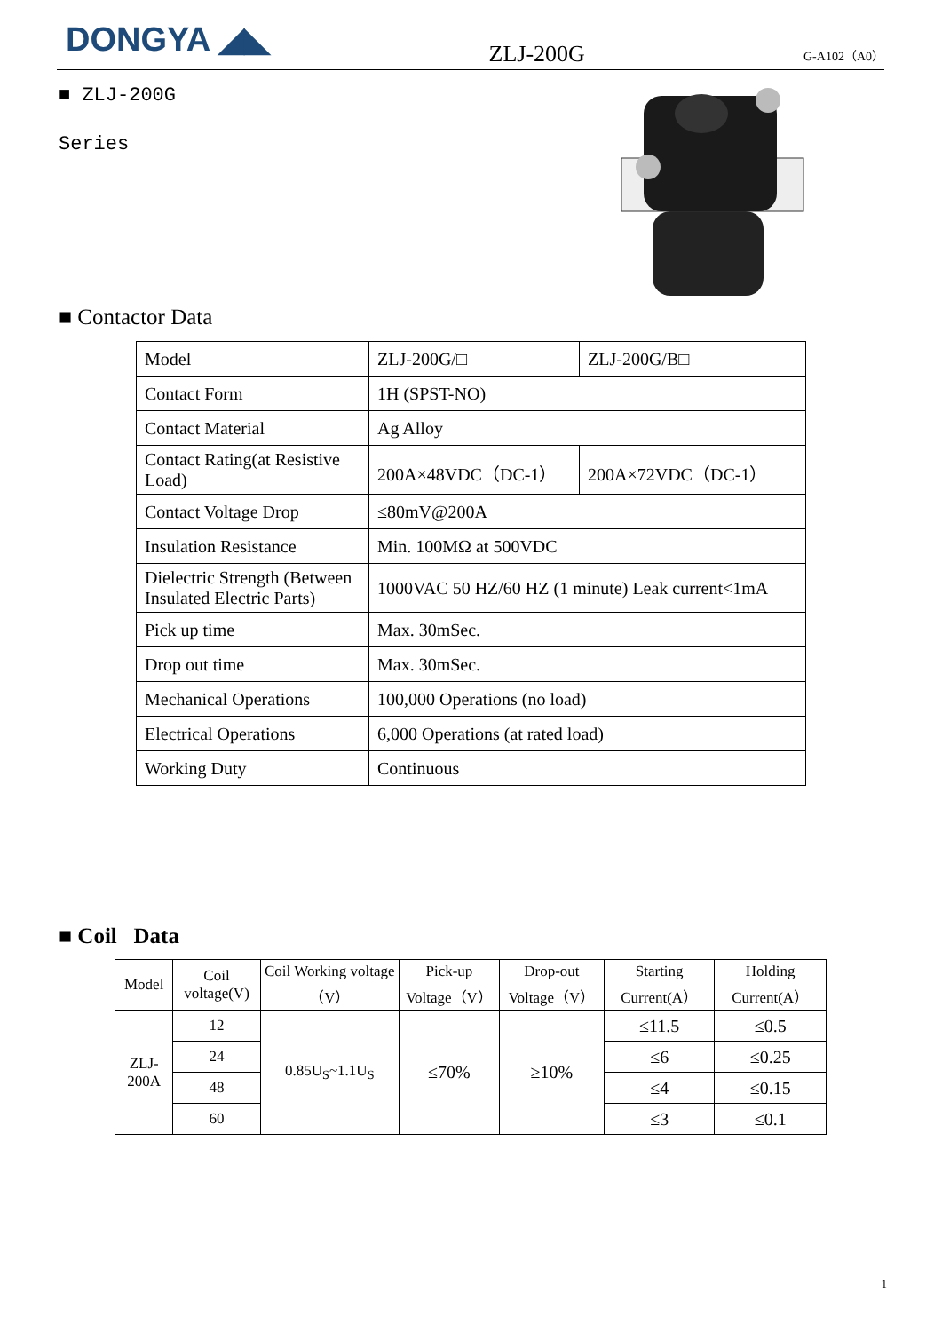DONGYA ◢◣
ZLJ-200G
G-A102（A0）
■ ZLJ-200G
Series
■ Contactor Data
| Model | ZLJ-200G/□ | ZLJ-200G/B□ |
| Contact Form | 1H (SPST-NO) | |
| Contact Material | Ag Alloy | |
| Contact Rating(at Resistive Load) | 200A×48VDC（DC-1） | 200A×72VDC（DC-1） |
| Contact Voltage Drop | ≤80mV@200A | |
| Insulation Resistance | Min. 100MΩ at 500VDC | |
| Dielectric Strength (Between Insulated Electric Parts) | 1000VAC 50 HZ/60 HZ (1 minute) Leak current<1mA | |
| Pick up time | Max. 30mSec. | |
| Drop out time | Max. 30mSec. | |
| Mechanical Operations | 100,000 Operations (no load) | |
| Electrical Operations | 6,000 Operations (at rated load) | |
| Working Duty | Continuous | |
■ Coil Data
| Model | Coil voltage(V) | Coil Working voltage（V） | Pick-up Voltage（V） | Drop-out Voltage（V） | Starting Current(A） | Holding Current(A） |
| --- | --- | --- | --- | --- | --- | --- |
| ZLJ-200A | 12 | 0.85U<sub>S</sub>~1.1U<sub>S</sub> | ≤70% | ≥10% | ≤11.5 | ≤0.5 |
| | 24 | | | | ≤6 | ≤0.25 |
| | 48 | | | | ≤4 | ≤0.15 |
| | 60 | | | | ≤3 | ≤0.1 |
1